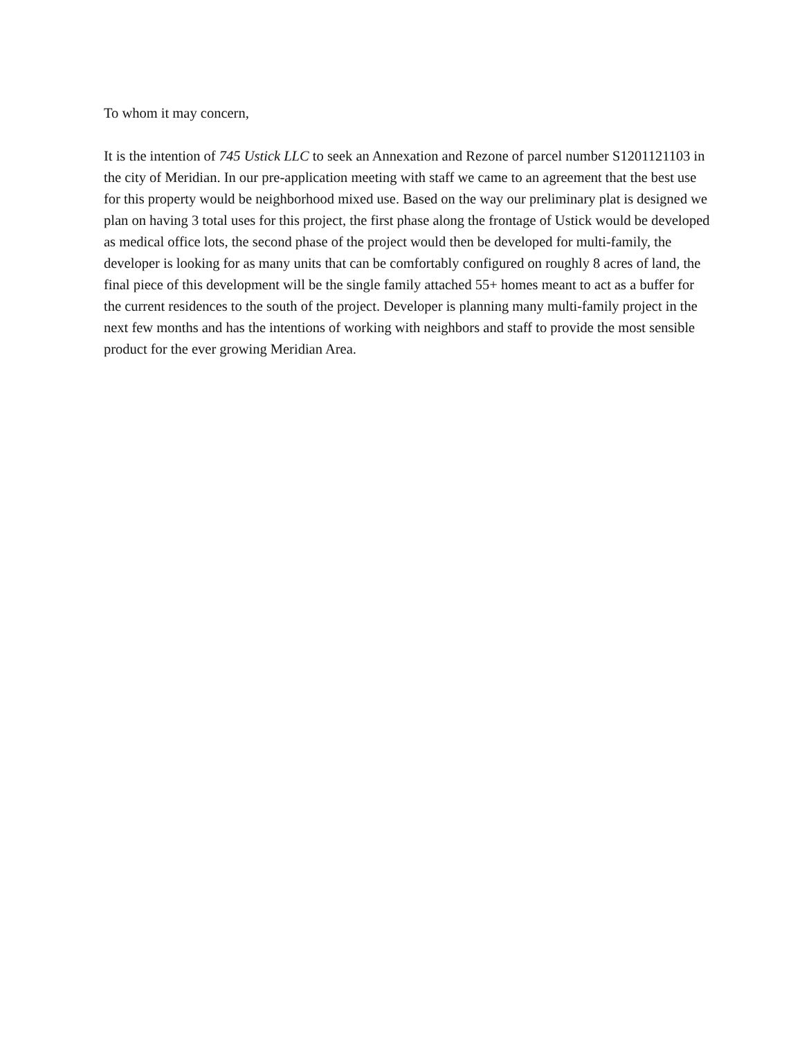To whom it may concern,
It is the intention of 745 Ustick LLC to seek an Annexation and Rezone of parcel number S1201121103 in the city of Meridian. In our pre-application meeting with staff we came to an agreement that the best use for this property would be neighborhood mixed use. Based on the way our preliminary plat is designed we plan on having 3 total uses for this project, the first phase along the frontage of Ustick would be developed as medical office lots, the second phase of the project would then be developed for multi-family, the developer is looking for as many units that can be comfortably configured on roughly 8 acres of land, the final piece of this development will be the single family attached 55+ homes meant to act as a buffer for the current residences to the south of the project. Developer is planning many multi-family project in the next few months and has the intentions of working with neighbors and staff to provide the most sensible product for the ever growing Meridian Area.